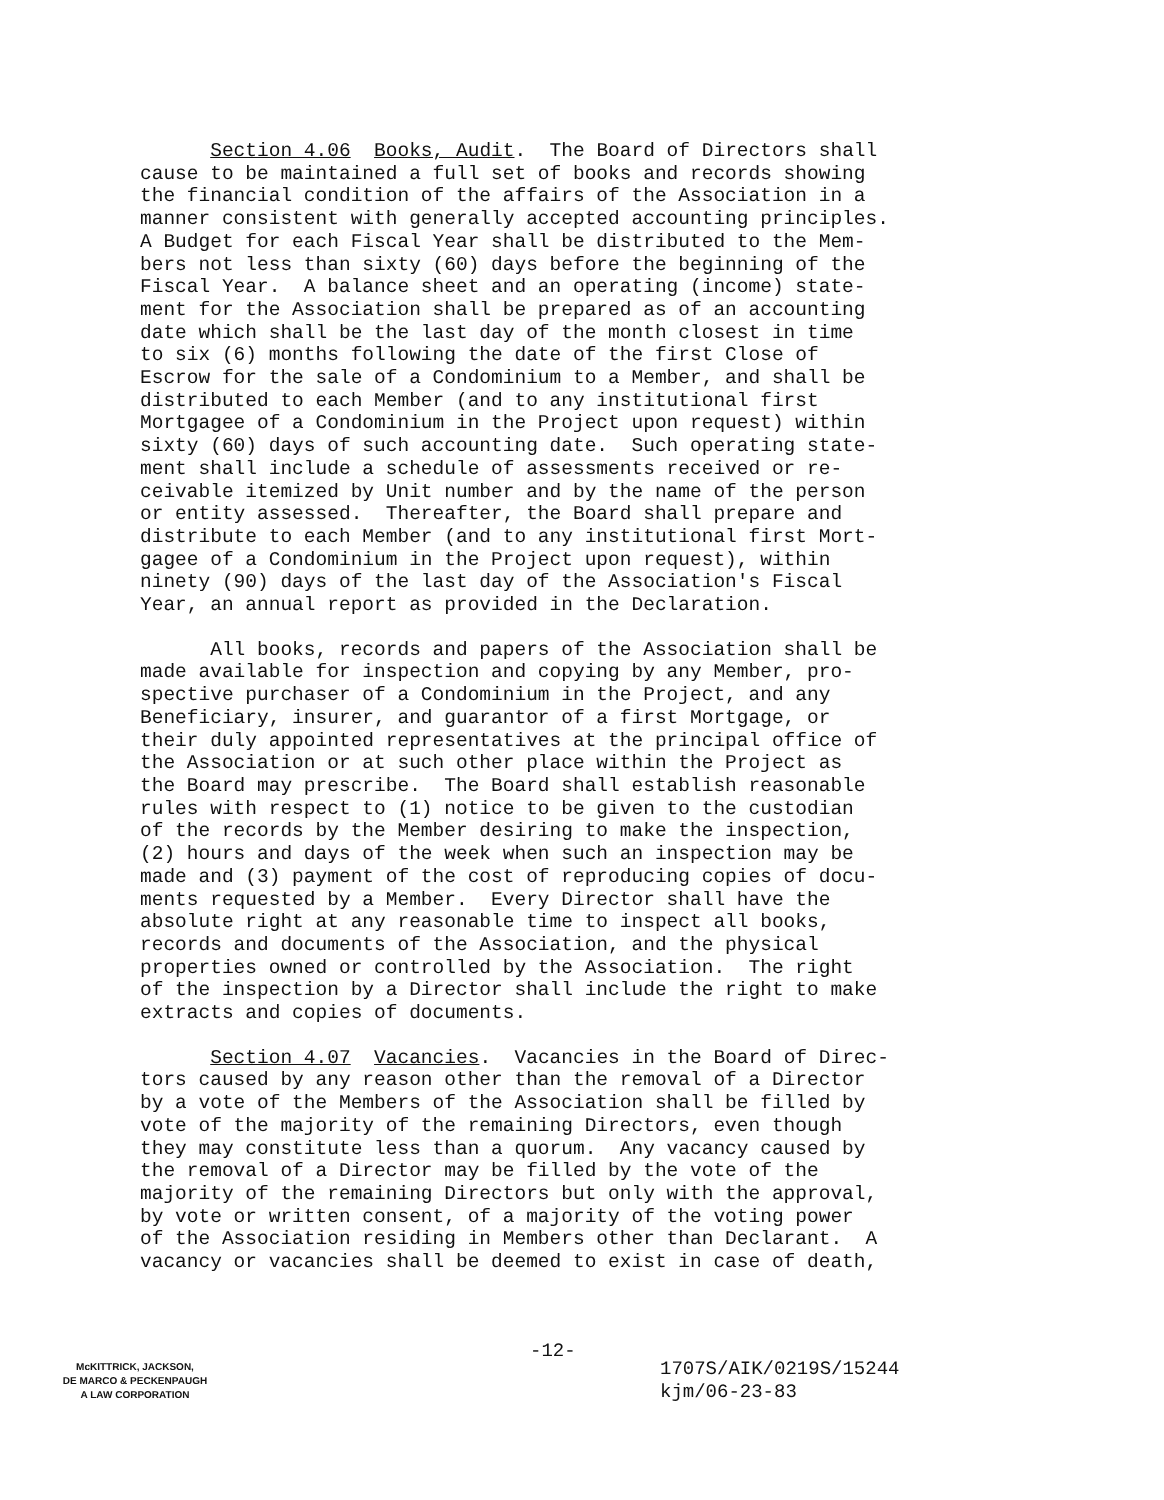Section 4.06 Books, Audit. The Board of Directors shall cause to be maintained a full set of books and records showing the financial condition of the affairs of the Association in a manner consistent with generally accepted accounting principles. A Budget for each Fiscal Year shall be distributed to the Mem- bers not less than sixty (60) days before the beginning of the Fiscal Year. A balance sheet and an operating (income) state- ment for the Association shall be prepared as of an accounting date which shall be the last day of the month closest in time to six (6) months following the date of the first Close of Escrow for the sale of a Condominium to a Member, and shall be distributed to each Member (and to any institutional first Mortgagee of a Condominium in the Project upon request) within sixty (60) days of such accounting date. Such operating state- ment shall include a schedule of assessments received or re- ceivable itemized by Unit number and by the name of the person or entity assessed. Thereafter, the Board shall prepare and distribute to each Member (and to any institutional first Mort- gagee of a Condominium in the Project upon request), within ninety (90) days of the last day of the Association's Fiscal Year, an annual report as provided in the Declaration.
All books, records and papers of the Association shall be made available for inspection and copying by any Member, pro- spective purchaser of a Condominium in the Project, and any Beneficiary, insurer, and guarantor of a first Mortgage, or their duly appointed representatives at the principal office of the Association or at such other place within the Project as the Board may prescribe. The Board shall establish reasonable rules with respect to (1) notice to be given to the custodian of the records by the Member desiring to make the inspection, (2) hours and days of the week when such an inspection may be made and (3) payment of the cost of reproducing copies of docu- ments requested by a Member. Every Director shall have the absolute right at any reasonable time to inspect all books, records and documents of the Association, and the physical properties owned or controlled by the Association. The right of the inspection by a Director shall include the right to make extracts and copies of documents.
Section 4.07 Vacancies. Vacancies in the Board of Direc- tors caused by any reason other than the removal of a Director by a vote of the Members of the Association shall be filled by vote of the majority of the remaining Directors, even though they may constitute less than a quorum. Any vacancy caused by the removal of a Director may be filled by the vote of the majority of the remaining Directors but only with the approval, by vote or written consent, of a majority of the voting power of the Association residing in Members other than Declarant. A vacancy or vacancies shall be deemed to exist in case of death,
-12-
McKITTRICK, JACKSON,
DE MARCO & PECKENPAUGH
A LAW CORPORATION
1707S/AIK/0219S/15244
kjm/06-23-83